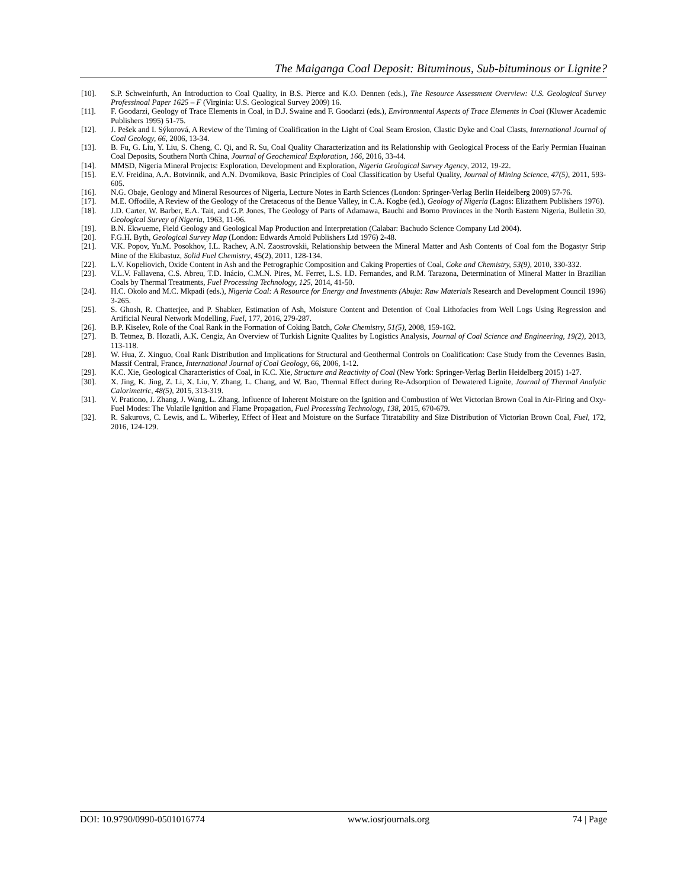The Maiganga Coal Deposit: Bituminous, Sub-bituminous or Lignite?
[10]. S.P. Schweinfurth, An Introduction to Coal Quality, in B.S. Pierce and K.O. Dennen (eds.), The Resource Assessment Overview: U.S. Geological Survey Professinoal Paper 1625 – F (Virginia: U.S. Geological Survey 2009) 16.
[11]. F. Goodarzi, Geology of Trace Elements in Coal, in D.J. Swaine and F. Goodarzi (eds.), Environmental Aspects of Trace Elements in Coal (Kluwer Academic Publishers 1995) 51-75.
[12]. J. Pešek and I. Sýkorová, A Review of the Timing of Coalification in the Light of Coal Seam Erosion, Clastic Dyke and Coal Clasts, International Journal of Coal Geology, 66, 2006, 13-34.
[13]. B. Fu, G. Liu, Y. Liu, S. Cheng, C. Qi, and R. Su, Coal Quality Characterization and its Relationship with Geological Process of the Early Permian Huainan Coal Deposits, Southern North China, Journal of Geochemical Exploration, 166, 2016, 33-44.
[14]. MMSD, Nigeria Mineral Projects: Exploration, Development and Exploration, Nigeria Geological Survey Agency, 2012, 19-22.
[15]. E.V. Freidina, A.A. Botvinnik, and A.N. Dvomikova, Basic Principles of Coal Classification by Useful Quality, Journal of Mining Science, 47(5), 2011, 593-605.
[16]. N.G. Obaje, Geology and Mineral Resources of Nigeria, Lecture Notes in Earth Sciences (London: Springer-Verlag Berlin Heidelberg 2009) 57-76.
[17]. M.E. Offodile, A Review of the Geology of the Cretaceous of the Benue Valley, in C.A. Kogbe (ed.), Geology of Nigeria (Lagos: Elizathern Publishers 1976).
[18]. J.D. Carter, W. Barber, E.A. Tait, and G.P. Jones, The Geology of Parts of Adamawa, Bauchi and Borno Provinces in the North Eastern Nigeria, Bulletin 30, Geological Survey of Nigeria, 1963, 11-96.
[19]. B.N. Ekwueme, Field Geology and Geological Map Production and Interpretation (Calabar: Bachudo Science Company Ltd 2004).
[20]. F.G.H. Byth, Geological Survey Map (London: Edwards Arnold Publishers Ltd 1976) 2-48.
[21]. V.K. Popov, Yu.M. Posokhov, I.L. Rachev, A.N. Zaostrovskii, Relationship between the Mineral Matter and Ash Contents of Coal fom the Bogastyr Strip Mine of the Ekibastuz, Solid Fuel Chemistry, 45(2), 2011, 128-134.
[22]. L.V. Kopeliovich, Oxide Content in Ash and the Petrographic Composition and Caking Properties of Coal, Coke and Chemistry, 53(9), 2010, 330-332.
[23]. V.L.V. Fallavena, C.S. Abreu, T.D. Inácio, C.M.N. Pires, M. Ferret, L.S. I.D. Fernandes, and R.M. Tarazona, Determination of Mineral Matter in Brazilian Coals by Thermal Treatments, Fuel Processing Technology, 125, 2014, 41-50.
[24]. H.C. Okolo and M.C. Mkpadi (eds.), Nigeria Coal: A Resource for Energy and Investments (Abuja: Raw Materials Research and Development Council 1996) 3-265.
[25]. S. Ghosh, R. Chatterjee, and P. Shabker, Estimation of Ash, Moisture Content and Detention of Coal Lithofacies from Well Logs Using Regression and Artificial Neural Network Modelling, Fuel, 177, 2016, 279-287.
[26]. B.P. Kiselev, Role of the Coal Rank in the Formation of Coking Batch, Coke Chemistry, 51(5), 2008, 159-162.
[27]. B. Tetmez, B. Hozatli, A.K. Cengiz, An Overview of Turkish Lignite Qualites by Logistics Analysis, Journal of Coal Science and Engineering, 19(2), 2013, 113-118.
[28]. W. Hua, Z. Xinguo, Coal Rank Distribution and Implications for Structural and Geothermal Controls on Coalification: Case Study from the Cevennes Basin, Massif Central, France, International Journal of Coal Geology, 66, 2006, 1-12.
[29]. K.C. Xie, Geological Characteristics of Coal, in K.C. Xie, Structure and Reactivity of Coal (New York: Springer-Verlag Berlin Heidelberg 2015) 1-27.
[30]. X. Jing, K. Jing, Z. Li, X. Liu, Y. Zhang, L. Chang, and W. Bao, Thermal Effect during Re-Adsorption of Dewatered Lignite, Journal of Thermal Analytic Calorimetric, 48(5), 2015, 313-319.
[31]. V. Prationo, J. Zhang, J. Wang, L. Zhang, Influence of Inherent Moisture on the Ignition and Combustion of Wet Victorian Brown Coal in Air-Firing and Oxy-Fuel Modes: The Volatile Ignition and Flame Propagation, Fuel Processing Technology, 138, 2015, 670-679.
[32]. R. Sakurovs, C. Lewis, and L. Wiberley, Effect of Heat and Moisture on the Surface Titratability and Size Distribution of Victorian Brown Coal, Fuel, 172, 2016, 124-129.
DOI: 10.9790/0990-0501016774 www.iosrjournals.org 74 | Page